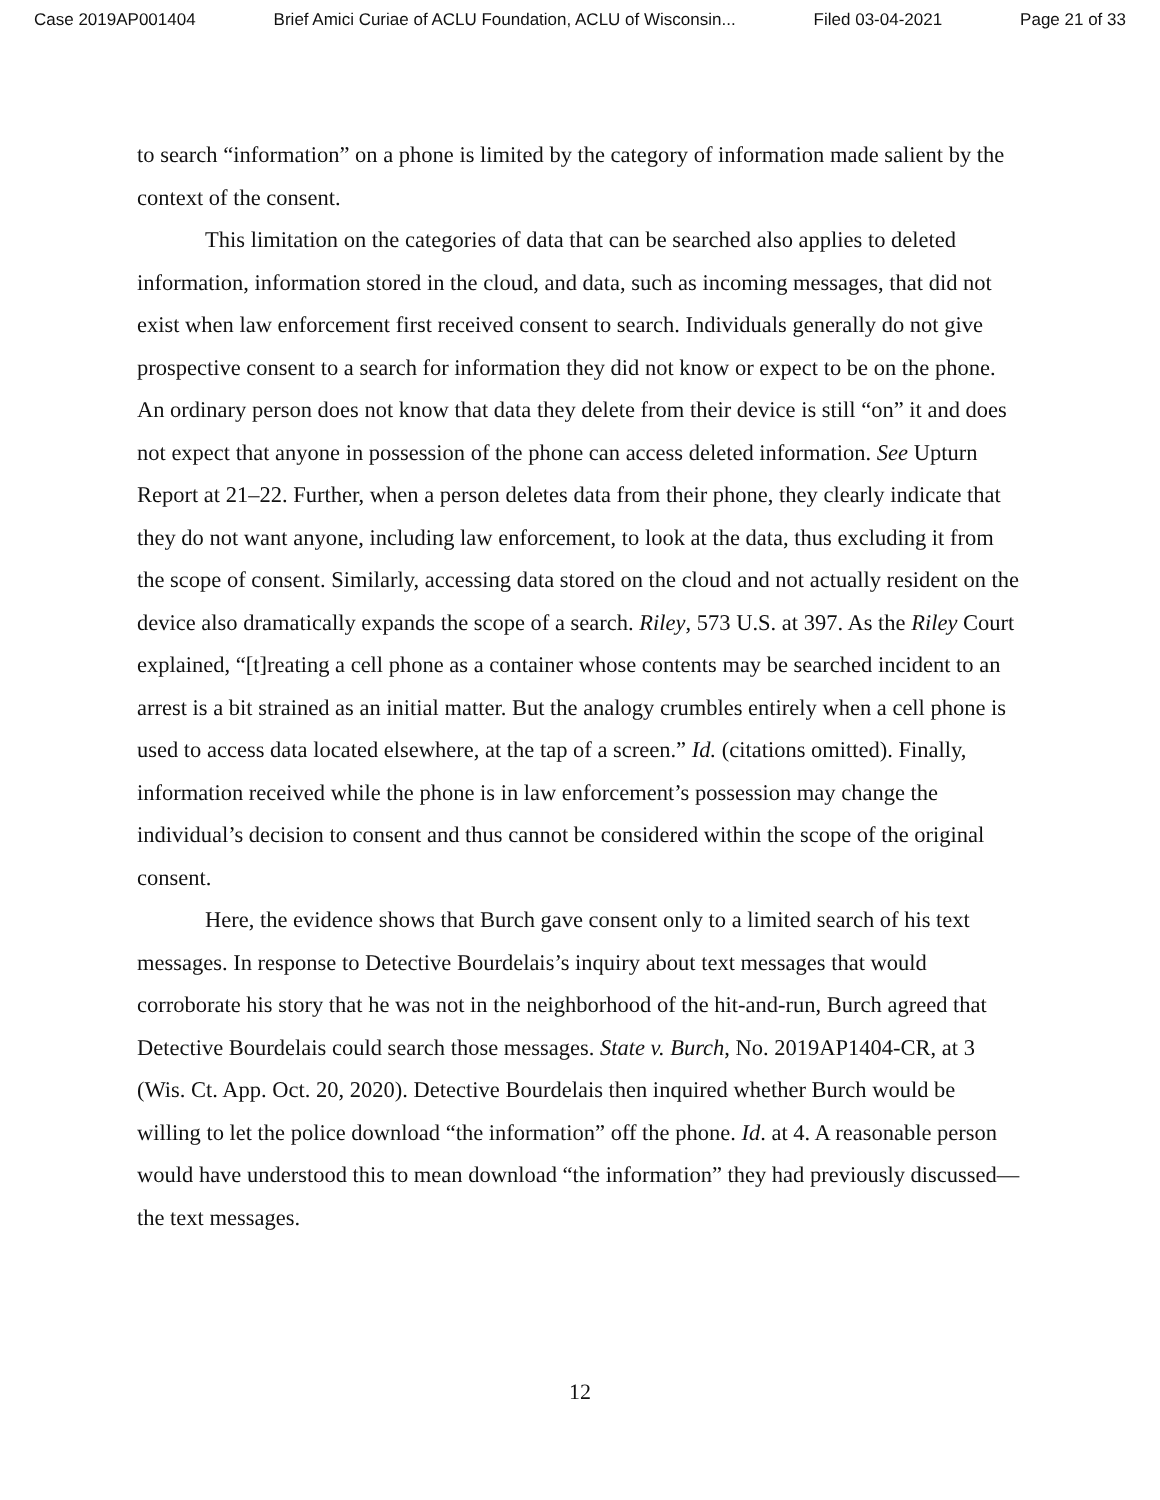Case 2019AP001404 Brief Amici Curiae of ACLU Foundation, ACLU of Wisconsin... Filed 03-04-2021 Page 21 of 33
to search “information” on a phone is limited by the category of information made salient by the context of the consent.
This limitation on the categories of data that can be searched also applies to deleted information, information stored in the cloud, and data, such as incoming messages, that did not exist when law enforcement first received consent to search. Individuals generally do not give prospective consent to a search for information they did not know or expect to be on the phone. An ordinary person does not know that data they delete from their device is still “on” it and does not expect that anyone in possession of the phone can access deleted information. See Upturn Report at 21–22. Further, when a person deletes data from their phone, they clearly indicate that they do not want anyone, including law enforcement, to look at the data, thus excluding it from the scope of consent. Similarly, accessing data stored on the cloud and not actually resident on the device also dramatically expands the scope of a search. Riley, 573 U.S. at 397. As the Riley Court explained, “[t]reating a cell phone as a container whose contents may be searched incident to an arrest is a bit strained as an initial matter. But the analogy crumbles entirely when a cell phone is used to access data located elsewhere, at the tap of a screen.” Id. (citations omitted). Finally, information received while the phone is in law enforcement’s possession may change the individual’s decision to consent and thus cannot be considered within the scope of the original consent.
Here, the evidence shows that Burch gave consent only to a limited search of his text messages. In response to Detective Bourdelais’s inquiry about text messages that would corroborate his story that he was not in the neighborhood of the hit-and-run, Burch agreed that Detective Bourdelais could search those messages. State v. Burch, No. 2019AP1404-CR, at 3 (Wis. Ct. App. Oct. 20, 2020). Detective Bourdelais then inquired whether Burch would be willing to let the police download “the information” off the phone. Id. at 4. A reasonable person would have understood this to mean download “the information” they had previously discussed—the text messages.
12